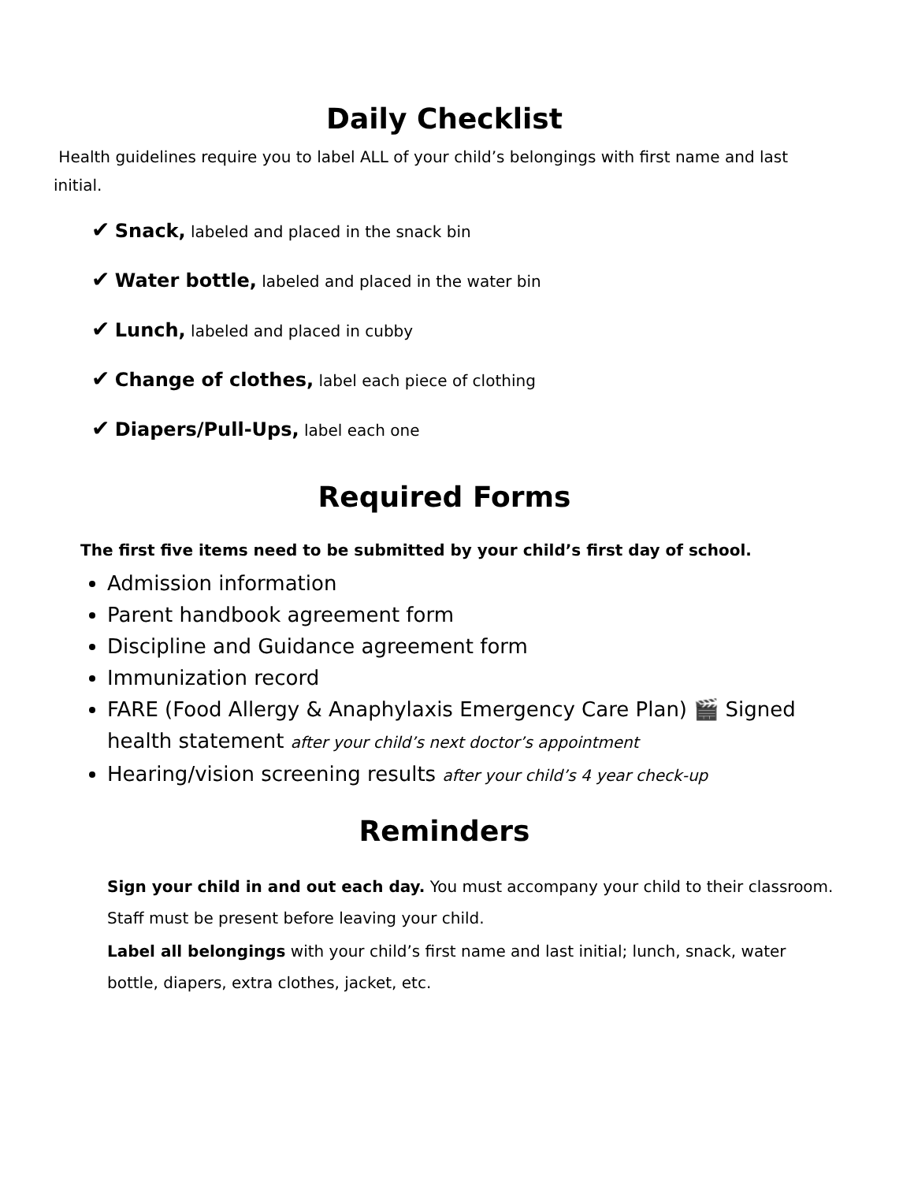Daily Checklist
Health guidelines require you to label ALL of your child’s belongings with first name and last initial.
✔ Snack, labeled and placed in the snack bin
✔ Water bottle, labeled and placed in the water bin
✔ Lunch, labeled and placed in cubby
✔ Change of clothes, label each piece of clothing
✔ Diapers/Pull-Ups, label each one
Required Forms
The first five items need to be submitted by your child’s first day of school.
Admission information
Parent handbook agreement form
Discipline and Guidance agreement form
Immunization record
FARE (Food Allergy & Anaphylaxis Emergency Care Plan) 🎬 Signed health statement after your child’s next doctor’s appointment
Hearing/vision screening results after your child’s 4 year check-up
Reminders
Sign your child in and out each day. You must accompany your child to their classroom. Staff must be present before leaving your child.
Label all belongings with your child’s first name and last initial; lunch, snack, water bottle, diapers, extra clothes, jacket, etc.